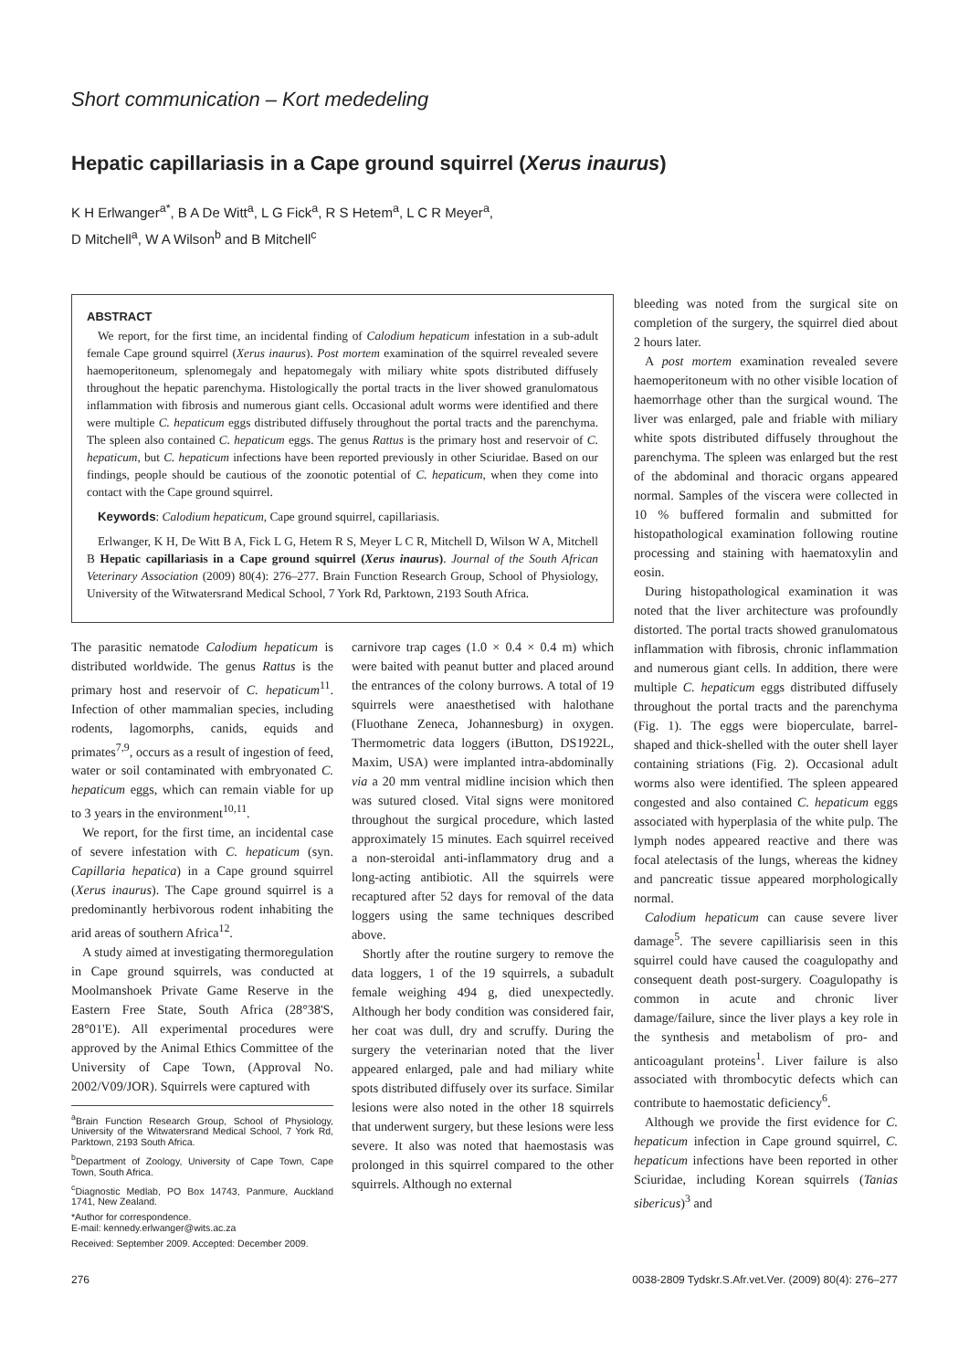Short communication – Kort mededeling
Hepatic capillariasis in a Cape ground squirrel (Xerus inaurus)
K H Erlwanger<sup>a*</sup>, B A De Witt<sup>a</sup>, L G Fick<sup>a</sup>, R S Hetem<sup>a</sup>, L C R Meyer<sup>a</sup>,
D Mitchell<sup>a</sup>, W A Wilson<sup>b</sup> and B Mitchell<sup>c</sup>
ABSTRACT
We report, for the first time, an incidental finding of Calodium hepaticum infestation in a sub-adult female Cape ground squirrel (Xerus inaurus). Post mortem examination of the squirrel revealed severe haemoperitoneum, splenomegaly and hepatomegaly with miliary white spots distributed diffusely throughout the hepatic parenchyma. Histologically the portal tracts in the liver showed granulomatous inflammation with fibrosis and numerous giant cells. Occasional adult worms were identified and there were multiple C. hepaticum eggs distributed diffusely throughout the portal tracts and the parenchyma. The spleen also contained C. hepaticum eggs. The genus Rattus is the primary host and reservoir of C. hepaticum, but C. hepaticum infections have been reported previously in other Sciuridae. Based on our findings, people should be cautious of the zoonotic potential of C. hepaticum, when they come into contact with the Cape ground squirrel.
Keywords: Calodium hepaticum, Cape ground squirrel, capillariasis.
Erlwanger, K H, De Witt B A, Fick L G, Hetem R S, Meyer L C R, Mitchell D, Wilson W A, Mitchell B Hepatic capillariasis in a Cape ground squirrel (Xerus inaurus). Journal of the South African Veterinary Association (2009) 80(4): 276–277. Brain Function Research Group, School of Physiology, University of the Witwatersrand Medical School, 7 York Rd, Parktown, 2193 South Africa.
The parasitic nematode Calodium hepaticum is distributed worldwide. The genus Rattus is the primary host and reservoir of C. hepaticum<sup>11</sup>. Infection of other mammalian species, including rodents, lagomorphs, canids, equids and primates<sup>7,9</sup>, occurs as a result of ingestion of feed, water or soil contaminated with embryonated C. hepaticum eggs, which can remain viable for up to 3 years in the environment<sup>10,11</sup>.
We report, for the first time, an incidental case of severe infestation with C. hepaticum (syn. Capillaria hepatica) in a Cape ground squirrel (Xerus inaurus). The Cape ground squirrel is a predominantly herbivorous rodent inhabiting the arid areas of southern Africa<sup>12</sup>.
A study aimed at investigating thermoregulation in Cape ground squirrels, was conducted at Moolmanshoek Private Game Reserve in the Eastern Free State, South Africa (28°38'S, 28°01'E). All experimental procedures were approved by the Animal Ethics Committee of the University of Cape Town, (Approval No. 2002/V09/JOR). Squirrels were captured with
<sup>a</sup> Brain Function Research Group, School of Physiology, University of the Witwatersrand Medical School, 7 York Rd, Parktown, 2193 South Africa.
<sup>b</sup> Department of Zoology, University of Cape Town, Cape Town, South Africa.
<sup>c</sup> Diagnostic Medlab, PO Box 14743, Panmure, Auckland 1741, New Zealand.
*Author for correspondence.
E-mail: kennedy.erlwanger@wits.ac.za
Received: September 2009. Accepted: December 2009.
carnivore trap cages (1.0 × 0.4 × 0.4 m) which were baited with peanut butter and placed around the entrances of the colony burrows. A total of 19 squirrels were anaesthetised with halothane (Fluothane Zeneca, Johannesburg) in oxygen. Thermometric data loggers (iButton, DS1922L, Maxim, USA) were implanted intra-abdominally via a 20 mm ventral midline incision which then was sutured closed. Vital signs were monitored throughout the surgical procedure, which lasted approximately 15 minutes. Each squirrel received a non-steroidal anti-inflammatory drug and a long-acting antibiotic. All the squirrels were recaptured after 52 days for removal of the data loggers using the same techniques described above.
Shortly after the routine surgery to remove the data loggers, 1 of the 19 squirrels, a subadult female weighing 494 g, died unexpectedly. Although her body condition was considered fair, her coat was dull, dry and scruffy. During the surgery the veterinarian noted that the liver appeared enlarged, pale and had miliary white spots distributed diffusely over its surface. Similar lesions were also noted in the other 18 squirrels that underwent surgery, but these lesions were less severe. It also was noted that haemostasis was prolonged in this squirrel compared to the other squirrels. Although no external
bleeding was noted from the surgical site on completion of the surgery, the squirrel died about 2 hours later.
A post mortem examination revealed severe haemoperitoneum with no other visible location of haemorrhage other than the surgical wound. The liver was enlarged, pale and friable with miliary white spots distributed diffusely throughout the parenchyma. The spleen was enlarged but the rest of the abdominal and thoracic organs appeared normal. Samples of the viscera were collected in 10 % buffered formalin and submitted for histopathological examination following routine processing and staining with haematoxylin and eosin.
During histopathological examination it was noted that the liver architecture was profoundly distorted. The portal tracts showed granulomatous inflammation with fibrosis, chronic inflammation and numerous giant cells. In addition, there were multiple C. hepaticum eggs distributed diffusely throughout the portal tracts and the parenchyma (Fig. 1). The eggs were bioperculate, barrel-shaped and thick-shelled with the outer shell layer containing striations (Fig. 2). Occasional adult worms also were identified. The spleen appeared congested and also contained C. hepaticum eggs associated with hyperplasia of the white pulp. The lymph nodes appeared reactive and there was focal atelectasis of the lungs, whereas the kidney and pancreatic tissue appeared morphologically normal.
Calodium hepaticum can cause severe liver damage<sup>5</sup>. The severe capilliarisis seen in this squirrel could have caused the coagulopathy and consequent death post-surgery. Coagulopathy is common in acute and chronic liver damage/failure, since the liver plays a key role in the synthesis and metabolism of pro- and anticoagulant proteins<sup>1</sup>. Liver failure is also associated with thrombocytic defects which can contribute to haemostatic deficiency<sup>6</sup>.
Although we provide the first evidence for C. hepaticum infection in Cape ground squirrel, C. hepaticum infections have been reported in other Sciuridae, including Korean squirrels (Tanias sibericus)<sup>3</sup> and
276 0038-2809 Tydskr.S.Afr.vet.Ver. (2009) 80(4): 276–277